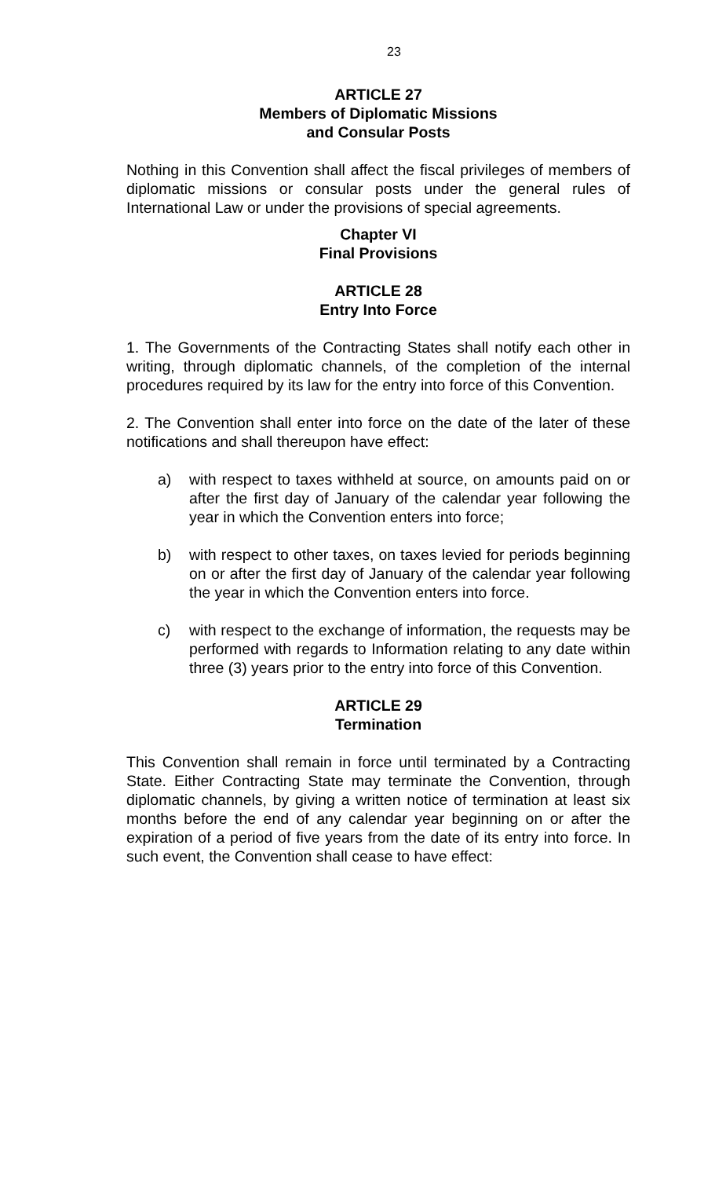23
ARTICLE 27
Members of Diplomatic Missions
and Consular Posts
Nothing in this Convention shall affect the fiscal privileges of members of diplomatic missions or consular posts under the general rules of International Law or under the provisions of special agreements.
Chapter VI
Final Provisions
ARTICLE 28
Entry Into Force
1. The Governments of the Contracting States shall notify each other in writing, through diplomatic channels, of the completion of the internal procedures required by its law for the entry into force of this Convention.
2. The Convention shall enter into force on the date of the later of these notifications and shall thereupon have effect:
a) with respect to taxes withheld at source, on amounts paid on or after the first day of January of the calendar year following the year in which the Convention enters into force;
b) with respect to other taxes, on taxes levied for periods beginning on or after the first day of January of the calendar year following the year in which the Convention enters into force.
c) with respect to the exchange of information, the requests may be performed with regards to Information relating to any date within three (3) years prior to the entry into force of this Convention.
ARTICLE 29
Termination
This Convention shall remain in force until terminated by a Contracting State. Either Contracting State may terminate the Convention, through diplomatic channels, by giving a written notice of termination at least six months before the end of any calendar year beginning on or after the expiration of a period of five years from the date of its entry into force. In such event, the Convention shall cease to have effect: